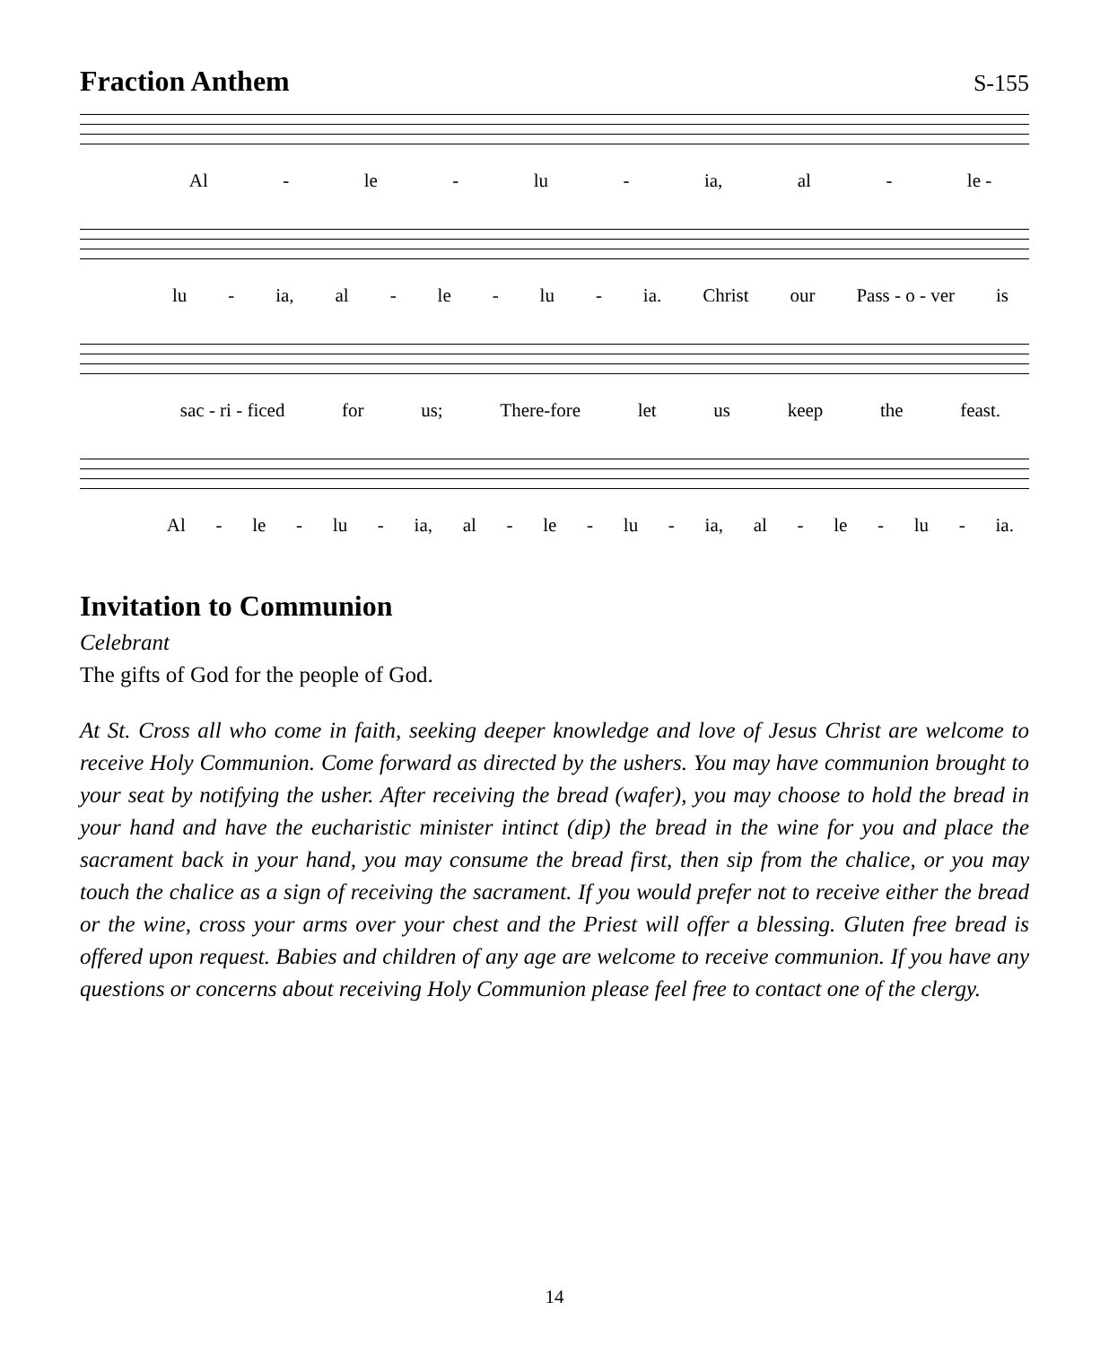Fraction Anthem S-155
Al - le - lu - ia, al - le -
lu - ia, al - le - lu - ia. Christ our Pass - o - ver is
sac - ri - ficed for us; There-fore let us keep the feast.
Al - le - lu - ia, al - le - lu - ia, al - le - lu - ia.
Invitation to Communion
Celebrant
The gifts of God for the people of God.
At St. Cross all who come in faith, seeking deeper knowledge and love of Jesus Christ are welcome to receive Holy Communion. Come forward as directed by the ushers. You may have communion brought to your seat by notifying the usher. After receiving the bread (wafer), you may choose to hold the bread in your hand and have the eucharistic minister intinct (dip) the bread in the wine for you and place the sacrament back in your hand, you may consume the bread first, then sip from the chalice, or you may touch the chalice as a sign of receiving the sacrament. If you would prefer not to receive either the bread or the wine, cross your arms over your chest and the Priest will offer a blessing. Gluten free bread is offered upon request. Babies and children of any age are welcome to receive communion. If you have any questions or concerns about receiving Holy Communion please feel free to contact one of the clergy.
14